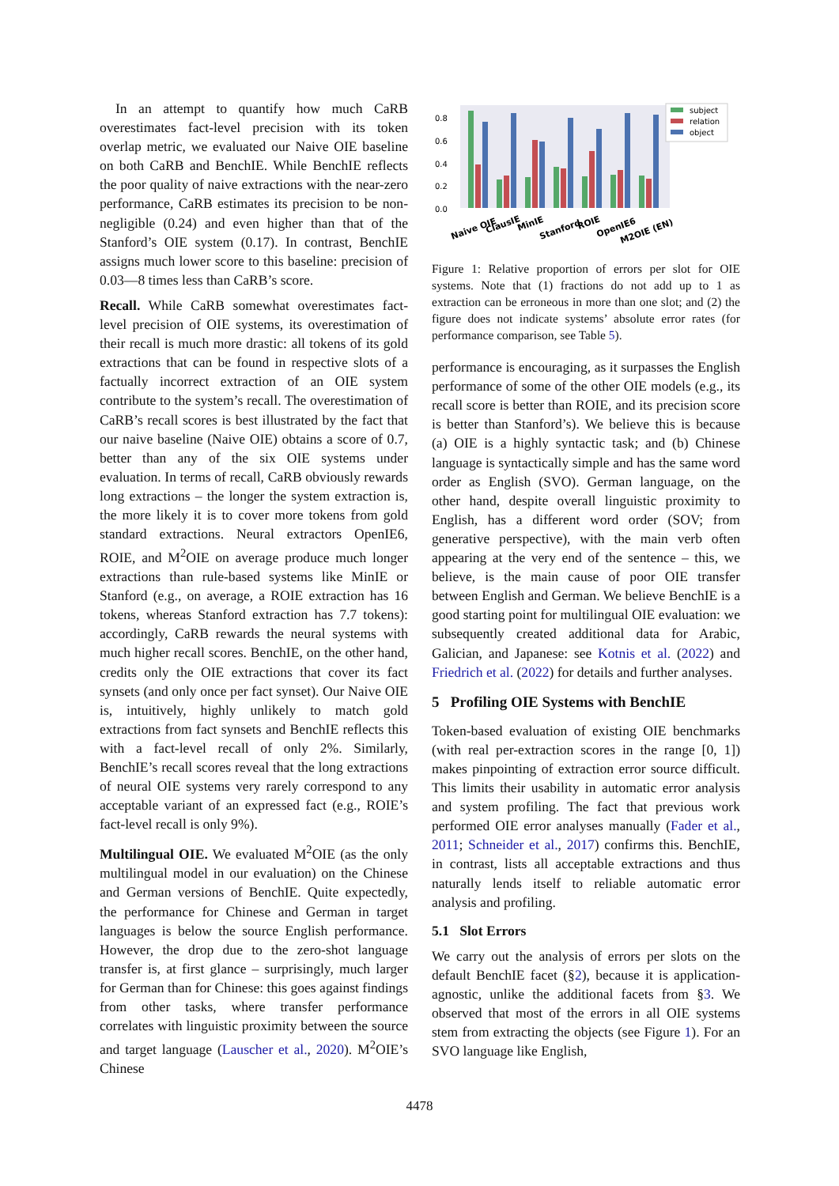In an attempt to quantify how much CaRB overestimates fact-level precision with its token overlap metric, we evaluated our Naive OIE baseline on both CaRB and BenchIE. While BenchIE reflects the poor quality of naive extractions with the near-zero performance, CaRB estimates its precision to be non-negligible (0.24) and even higher than that of the Stanford’s OIE system (0.17). In contrast, BenchIE assigns much lower score to this baseline: precision of 0.03—8 times less than CaRB’s score.
Recall. While CaRB somewhat overestimates fact-level precision of OIE systems, its overestimation of their recall is much more drastic: all tokens of its gold extractions that can be found in respective slots of a factually incorrect extraction of an OIE system contribute to the system’s recall. The overestimation of CaRB’s recall scores is best illustrated by the fact that our naive baseline (Naive OIE) obtains a score of 0.7, better than any of the six OIE systems under evaluation. In terms of recall, CaRB obviously rewards long extractions – the longer the system extraction is, the more likely it is to cover more tokens from gold standard extractions. Neural extractors OpenIE6, ROIE, and M<sup>2</sup>OIE on average produce much longer extractions than rule-based systems like MinIE or Stanford (e.g., on average, a ROIE extraction has 16 tokens, whereas Stanford extraction has 7.7 tokens): accordingly, CaRB rewards the neural systems with much higher recall scores. BenchIE, on the other hand, credits only the OIE extractions that cover its fact synsets (and only once per fact synset). Our Naive OIE is, intuitively, highly unlikely to match gold extractions from fact synsets and BenchIE reflects this with a fact-level recall of only 2%. Similarly, BenchIE’s recall scores reveal that the long extractions of neural OIE systems very rarely correspond to any acceptable variant of an expressed fact (e.g., ROIE’s fact-level recall is only 9%).
Multilingual OIE. We evaluated M<sup>2</sup>OIE (as the only multilingual model in our evaluation) on the Chinese and German versions of BenchIE. Quite expectedly, the performance for Chinese and German in target languages is below the source English performance. However, the drop due to the zero-shot language transfer is, at first glance – surprisingly, much larger for German than for Chinese: this goes against findings from other tasks, where transfer performance correlates with linguistic proximity between the source and target language (Lauscher et al., 2020). M<sup>2</sup>OIE’s Chinese
0.8
0.6
0.4
0.2
0.0
subject
relation
object
Naive OIE
ClausIE
MinIE
Stanford
ROIE
OpenIE6
M2OIE (EN)
Figure 1: Relative proportion of errors per slot for OIE systems. Note that (1) fractions do not add up to 1 as extraction can be erroneous in more than one slot; and (2) the figure does not indicate systems’ absolute error rates (for performance comparison, see Table 5).
performance is encouraging, as it surpasses the English performance of some of the other OIE models (e.g., its recall score is better than ROIE, and its precision score is better than Stanford’s). We believe this is because (a) OIE is a highly syntactic task; and (b) Chinese language is syntactically simple and has the same word order as English (SVO). German language, on the other hand, despite overall linguistic proximity to English, has a different word order (SOV; from generative perspective), with the main verb often appearing at the very end of the sentence – this, we believe, is the main cause of poor OIE transfer between English and German. We believe BenchIE is a good starting point for multilingual OIE evaluation: we subsequently created additional data for Arabic, Galician, and Japanese: see Kotnis et al. (2022) and Friedrich et al. (2022) for details and further analyses.
5 Profiling OIE Systems with BenchIE
Token-based evaluation of existing OIE benchmarks (with real per-extraction scores in the range [0, 1]) makes pinpointing of extraction error source difficult. This limits their usability in automatic error analysis and system profiling. The fact that previous work performed OIE error analyses manually (Fader et al., 2011; Schneider et al., 2017) confirms this. BenchIE, in contrast, lists all acceptable extractions and thus naturally lends itself to reliable automatic error analysis and profiling.
5.1 Slot Errors
We carry out the analysis of errors per slots on the default BenchIE facet (§2), because it is application-agnostic, unlike the additional facets from §3. We observed that most of the errors in all OIE systems stem from extracting the objects (see Figure 1). For an SVO language like English,
4478